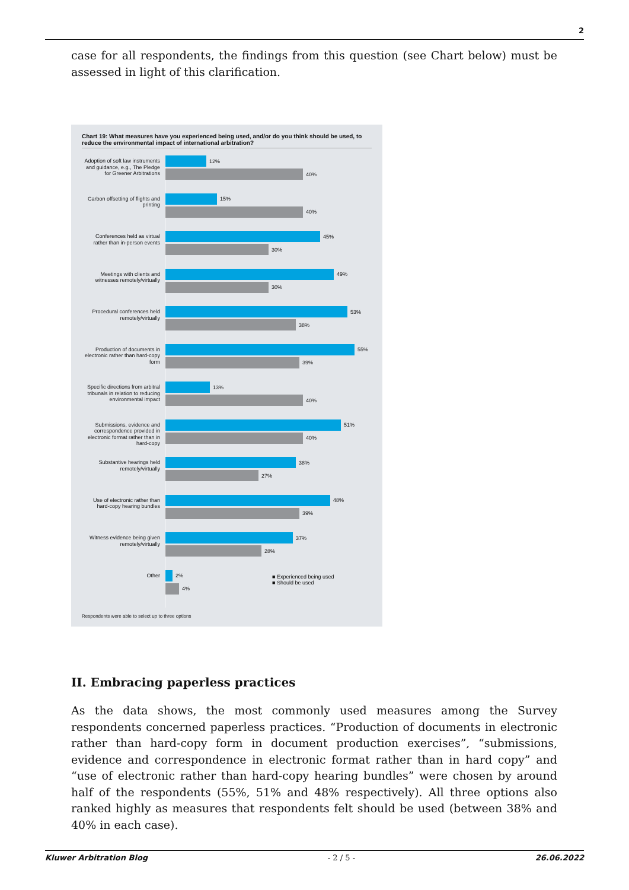2
case for all respondents, the findings from this question (see Chart below) must be assessed in light of this clarification.
Chart 19: What measures have you experienced being used, and/or do you think should be used, to reduce the environmental impact of international arbitration?
Adoption of soft law instruments and guidance, e.g., The Pledge for Greener Arbitrations
12%
40%
Carbon offsetting of flights and printing
15%
40%
Conferences held as virtual rather than in-person events
45%
30%
Meetings with clients and witnesses remotely/virtually
49%
30%
Procedural conferences held remotely/virtually
53%
38%
Production of documents in electronic rather than hard-copy form
55%
39%
Specific directions from arbitral tribunals in relation to reducing environmental impact
13%
40%
Submissions, evidence and correspondence provided in electronic format rather than in hard-copy
51%
40%
Substantive hearings held remotely/virtually
38%
27%
Use of electronic rather than hard-copy hearing bundles
48%
39%
Witness evidence being given remotely/virtually
37%
28%
Other
2%
4%
■ Experienced being used
■ Should be used
Respondents were able to select up to three options
II. Embracing paperless practices
As the data shows, the most commonly used measures among the Survey respondents concerned paperless practices. “Production of documents in electronic rather than hard-copy form in document production exercises”, “submissions, evidence and correspondence in electronic format rather than in hard copy” and “use of electronic rather than hard-copy hearing bundles” were chosen by around half of the respondents (55%, 51% and 48% respectively). All three options also ranked highly as measures that respondents felt should be used (between 38% and 40% in each case).
Kluwer Arbitration Blog - 2 / 5 - 26.06.2022